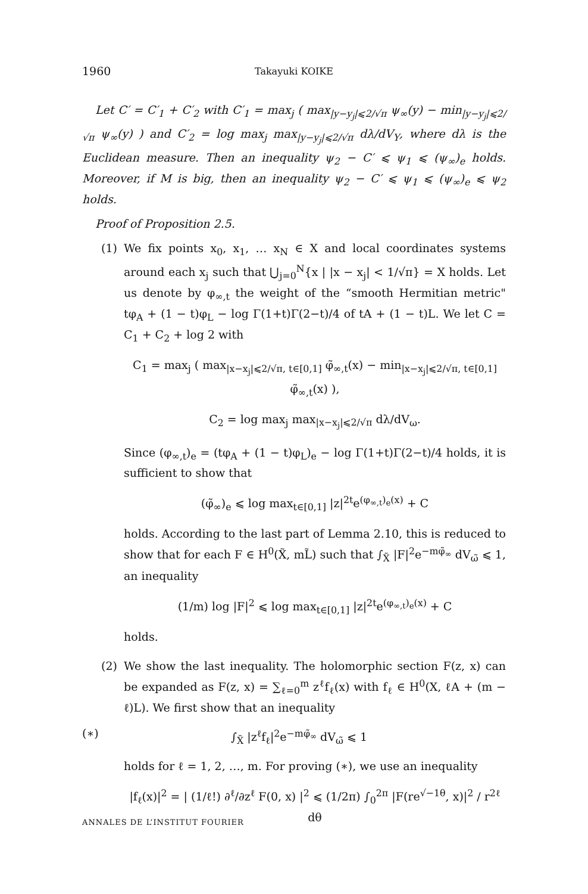1960 Takayuki KOIKE
Let C′ = C′<sub>1</sub> + C′<sub>2</sub> with C′<sub>1</sub> = max<sub>j</sub> ( max<sub>|y−y<sub>j</sub>|⩽2/√π</sub> ψ<sub>∞</sub>(y) − min<sub>|y−y<sub>j</sub>|⩽2/√π</sub> ψ<sub>∞</sub>(y) ) and C′<sub>2</sub> = log max<sub>j</sub> max<sub>|y−y<sub>j</sub>|⩽2/√π</sub> dλ/dV<sub>Y</sub>, where dλ is the Euclidean measure. Then an inequality ψ<sub>2</sub> − C′ ⩽ ψ<sub>1</sub> ⩽ (ψ<sub>∞</sub>)<sub>e</sub> holds. Moreover, if M is big, then an inequality ψ<sub>2</sub> − C′ ⩽ ψ<sub>1</sub> ⩽ (ψ<sub>∞</sub>)<sub>e</sub> ⩽ ψ<sub>2</sub> holds.
Proof of Proposition 2.5.
(1) We fix points x<sub>0</sub>, x<sub>1</sub>, … x<sub>N</sub> ∈ X and local coordinates systems around each x<sub>j</sub> such that ⋃<sub>j=0</sub><sup>N</sup>{x | |x − x<sub>j</sub>| < 1/√π} = X holds. Let us denote by φ<sub>∞,t</sub> the weight of the “smooth Hermitian metric" tφ<sub>A</sub> + (1 − t)φ<sub>L</sub> − log Γ(1+t)Γ(2−t)/4 of tA + (1 − t)L. We let C = C<sub>1</sub> + C<sub>2</sub> + log 2 with
C<sub>1</sub> = max<sub>j</sub> ( max<sub>|x−x<sub>j</sub>|⩽2/√π, t∈[0,1]</sub> φ̃<sub>∞,t</sub>(x) − min<sub>|x−x<sub>j</sub>|⩽2/√π, t∈[0,1]</sub> φ̃<sub>∞,t</sub>(x) ),
C<sub>2</sub> = log max<sub>j</sub> max<sub>|x−x<sub>j</sub>|⩽2/√π</sub> dλ/dV<sub>ω</sub>.
Since (φ<sub>∞,t</sub>)<sub>e</sub> = (tφ<sub>A</sub> + (1 − t)φ<sub>L</sub>)<sub>e</sub> − log Γ(1+t)Γ(2−t)/4 holds, it is sufficient to show that
(φ̃<sub>∞</sub>)<sub>e</sub> ⩽ log max<sub>t∈[0,1]</sub> |z|<sup>2t</sup>e<sup>(φ<sub>∞,t</sub>)<sub>e</sub>(x)</sup> + C
holds. According to the last part of Lemma 2.10, this is reduced to show that for each F ∈ H<sup>0</sup>(X̃, mL̃) such that ∫<sub>X̃</sub> |F|<sup>2</sup>e<sup>−mφ̃<sub>∞</sub></sup> dV<sub>ω̃</sub> ⩽ 1, an inequality
(1/m) log |F|<sup>2</sup> ⩽ log max<sub>t∈[0,1]</sub> |z|<sup>2t</sup>e<sup>(φ<sub>∞,t</sub>)<sub>e</sub>(x)</sup> + C
holds.
(2) We show the last inequality. The holomorphic section F(z, x) can be expanded as F(z, x) = ∑<sub>ℓ=0</sub><sup>m</sup> z<sup>ℓ</sup>f<sub>ℓ</sub>(x) with f<sub>ℓ</sub> ∈ H<sup>0</sup>(X, ℓA + (m − ℓ)L). We first show that an inequality
(∗) ∫<sub>X̃</sub> |z<sup>ℓ</sup>f<sub>ℓ</sub>|<sup>2</sup>e<sup>−mφ̃<sub>∞</sub></sup> dV<sub>ω̃</sub> ⩽ 1
holds for ℓ = 1, 2, …, m. For proving (∗), we use an inequality
|f<sub>ℓ</sub>(x)|<sup>2</sup> = | (1/ℓ!) ∂<sup>ℓ</sup>/∂z<sup>ℓ</sup> F(0, x) |<sup>2</sup> ⩽ (1/2π) ∫<sub>0</sub><sup>2π</sup> |F(re<sup>√−1θ</sup>, x)|<sup>2</sup> / r<sup>2ℓ</sup> dθ
ANNALES DE L’INSTITUT FOURIER